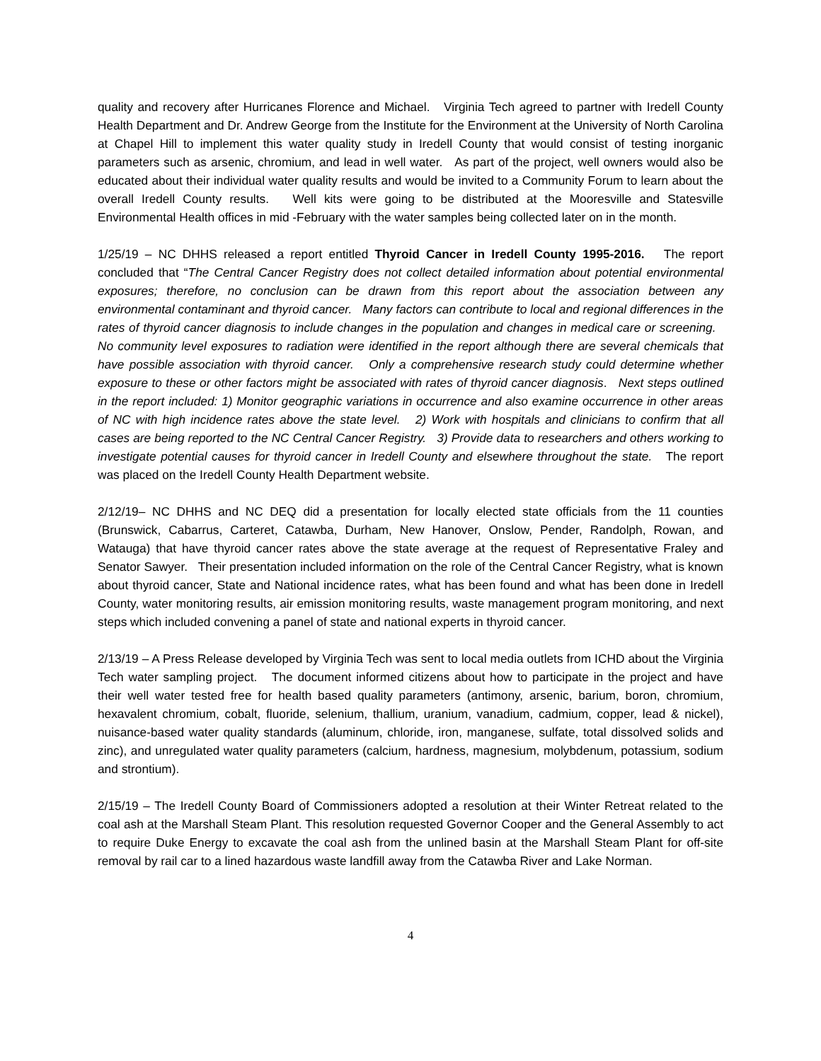quality and recovery after Hurricanes Florence and Michael. Virginia Tech agreed to partner with Iredell County Health Department and Dr. Andrew George from the Institute for the Environment at the University of North Carolina at Chapel Hill to implement this water quality study in Iredell County that would consist of testing inorganic parameters such as arsenic, chromium, and lead in well water. As part of the project, well owners would also be educated about their individual water quality results and would be invited to a Community Forum to learn about the overall Iredell County results. Well kits were going to be distributed at the Mooresville and Statesville Environmental Health offices in mid -February with the water samples being collected later on in the month.
1/25/19 – NC DHHS released a report entitled Thyroid Cancer in Iredell County 1995-2016. The report concluded that “The Central Cancer Registry does not collect detailed information about potential environmental exposures; therefore, no conclusion can be drawn from this report about the association between any environmental contaminant and thyroid cancer. Many factors can contribute to local and regional differences in the rates of thyroid cancer diagnosis to include changes in the population and changes in medical care or screening. No community level exposures to radiation were identified in the report although there are several chemicals that have possible association with thyroid cancer. Only a comprehensive research study could determine whether exposure to these or other factors might be associated with rates of thyroid cancer diagnosis. Next steps outlined in the report included: 1) Monitor geographic variations in occurrence and also examine occurrence in other areas of NC with high incidence rates above the state level. 2) Work with hospitals and clinicians to confirm that all cases are being reported to the NC Central Cancer Registry. 3) Provide data to researchers and others working to investigate potential causes for thyroid cancer in Iredell County and elsewhere throughout the state. The report was placed on the Iredell County Health Department website.
2/12/19– NC DHHS and NC DEQ did a presentation for locally elected state officials from the 11 counties (Brunswick, Cabarrus, Carteret, Catawba, Durham, New Hanover, Onslow, Pender, Randolph, Rowan, and Watauga) that have thyroid cancer rates above the state average at the request of Representative Fraley and Senator Sawyer. Their presentation included information on the role of the Central Cancer Registry, what is known about thyroid cancer, State and National incidence rates, what has been found and what has been done in Iredell County, water monitoring results, air emission monitoring results, waste management program monitoring, and next steps which included convening a panel of state and national experts in thyroid cancer.
2/13/19 – A Press Release developed by Virginia Tech was sent to local media outlets from ICHD about the Virginia Tech water sampling project. The document informed citizens about how to participate in the project and have their well water tested free for health based quality parameters (antimony, arsenic, barium, boron, chromium, hexavalent chromium, cobalt, fluoride, selenium, thallium, uranium, vanadium, cadmium, copper, lead & nickel), nuisance-based water quality standards (aluminum, chloride, iron, manganese, sulfate, total dissolved solids and zinc), and unregulated water quality parameters (calcium, hardness, magnesium, molybdenum, potassium, sodium and strontium).
2/15/19 – The Iredell County Board of Commissioners adopted a resolution at their Winter Retreat related to the coal ash at the Marshall Steam Plant. This resolution requested Governor Cooper and the General Assembly to act to require Duke Energy to excavate the coal ash from the unlined basin at the Marshall Steam Plant for off-site removal by rail car to a lined hazardous waste landfill away from the Catawba River and Lake Norman.
4